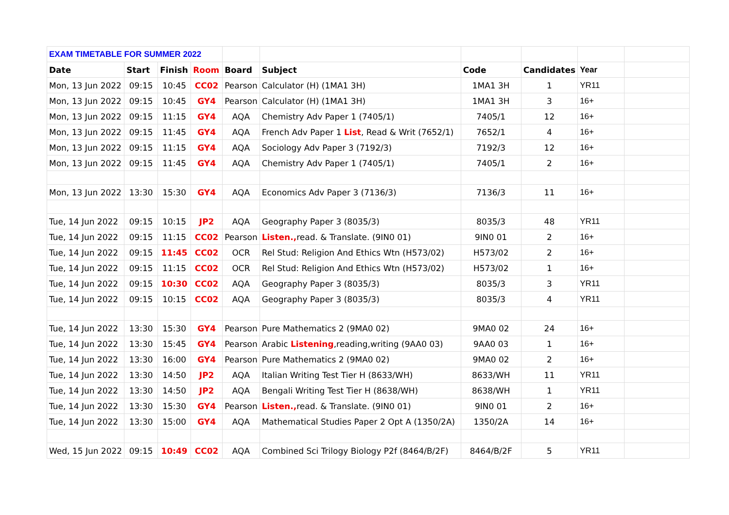| EXAM TIMETABLE FOR SUMMER 2022 | | | | | | | | | |
| Date | Start | Finish | Room | Board | Subject | Code | Candidates | Year | |
| Mon, 13 Jun 2022 | 09:15 | 10:45 | CC02 | Pearson | Calculator (H) (1MA1 3H) | 1MA1 3H | 1 | YR11 | |
| Mon, 13 Jun 2022 | 09:15 | 10:45 | GY4 | Pearson | Calculator (H) (1MA1 3H) | 1MA1 3H | 3 | 16+ | |
| Mon, 13 Jun 2022 | 09:15 | 11:15 | GY4 | AQA | Chemistry Adv Paper 1 (7405/1) | 7405/1 | 12 | 16+ | |
| Mon, 13 Jun 2022 | 09:15 | 11:45 | GY4 | AQA | French Adv Paper 1 List , Read & Writ (7652/1) | 7652/1 | 4 | 16+ | |
| Mon, 13 Jun 2022 | 09:15 | 11:15 | GY4 | AQA | Sociology Adv Paper 3 (7192/3) | 7192/3 | 12 | 16+ | |
| Mon, 13 Jun 2022 | 09:15 | 11:45 | GY4 | AQA | Chemistry Adv Paper 1 (7405/1) | 7405/1 | 2 | 16+ | |
| Mon, 13 Jun 2022 | 13:30 | 15:30 | GY4 | AQA | Economics Adv Paper 3 (7136/3) | 7136/3 | 11 | 16+ | |
| Tue, 14 Jun 2022 | 09:15 | 10:15 | JP2 | AQA | Geography Paper 3 (8035/3) | 8035/3 | 48 | YR11 | |
| Tue, 14 Jun 2022 | 09:15 | 11:15 | CC02 | Pearson | Listen., read. & Translate. (9IN0 01) | 9IN0 01 | 2 | 16+ | |
| Tue, 14 Jun 2022 | 09:15 | 11:45 | CC02 | OCR | Rel Stud: Religion And Ethics Wtn (H573/02) | H573/02 | 2 | 16+ | |
| Tue, 14 Jun 2022 | 09:15 | 11:15 | CC02 | OCR | Rel Stud: Religion And Ethics Wtn (H573/02) | H573/02 | 1 | 16+ | |
| Tue, 14 Jun 2022 | 09:15 | 10:30 | CC02 | AQA | Geography Paper 3 (8035/3) | 8035/3 | 3 | YR11 | |
| Tue, 14 Jun 2022 | 09:15 | 10:15 | CC02 | AQA | Geography Paper 3 (8035/3) | 8035/3 | 4 | YR11 | |
| Tue, 14 Jun 2022 | 13:30 | 15:30 | GY4 | Pearson | Pure Mathematics 2 (9MA0 02) | 9MA0 02 | 24 | 16+ | |
| Tue, 14 Jun 2022 | 13:30 | 15:45 | GY4 | Pearson | Arabic Listening ,reading,writing (9AA0 03) | 9AA0 03 | 1 | 16+ | |
| Tue, 14 Jun 2022 | 13:30 | 16:00 | GY4 | Pearson | Pure Mathematics 2 (9MA0 02) | 9MA0 02 | 2 | 16+ | |
| Tue, 14 Jun 2022 | 13:30 | 14:50 | JP2 | AQA | Italian Writing Test Tier H (8633/WH) | 8633/WH | 11 | YR11 | |
| Tue, 14 Jun 2022 | 13:30 | 14:50 | JP2 | AQA | Bengali Writing Test Tier H (8638/WH) | 8638/WH | 1 | YR11 | |
| Tue, 14 Jun 2022 | 13:30 | 15:30 | GY4 | Pearson | Listen., read. & Translate. (9IN0 01) | 9IN0 01 | 2 | 16+ | |
| Tue, 14 Jun 2022 | 13:30 | 15:00 | GY4 | AQA | Mathematical Studies Paper 2 Opt A (1350/2A) | 1350/2A | 14 | 16+ | |
| Wed, 15 Jun 2022 | 09:15 | 10:49 | CC02 | AQA | Combined Sci Trilogy Biology P2f (8464/B/2F) | 8464/B/2F | 5 | YR11 | |